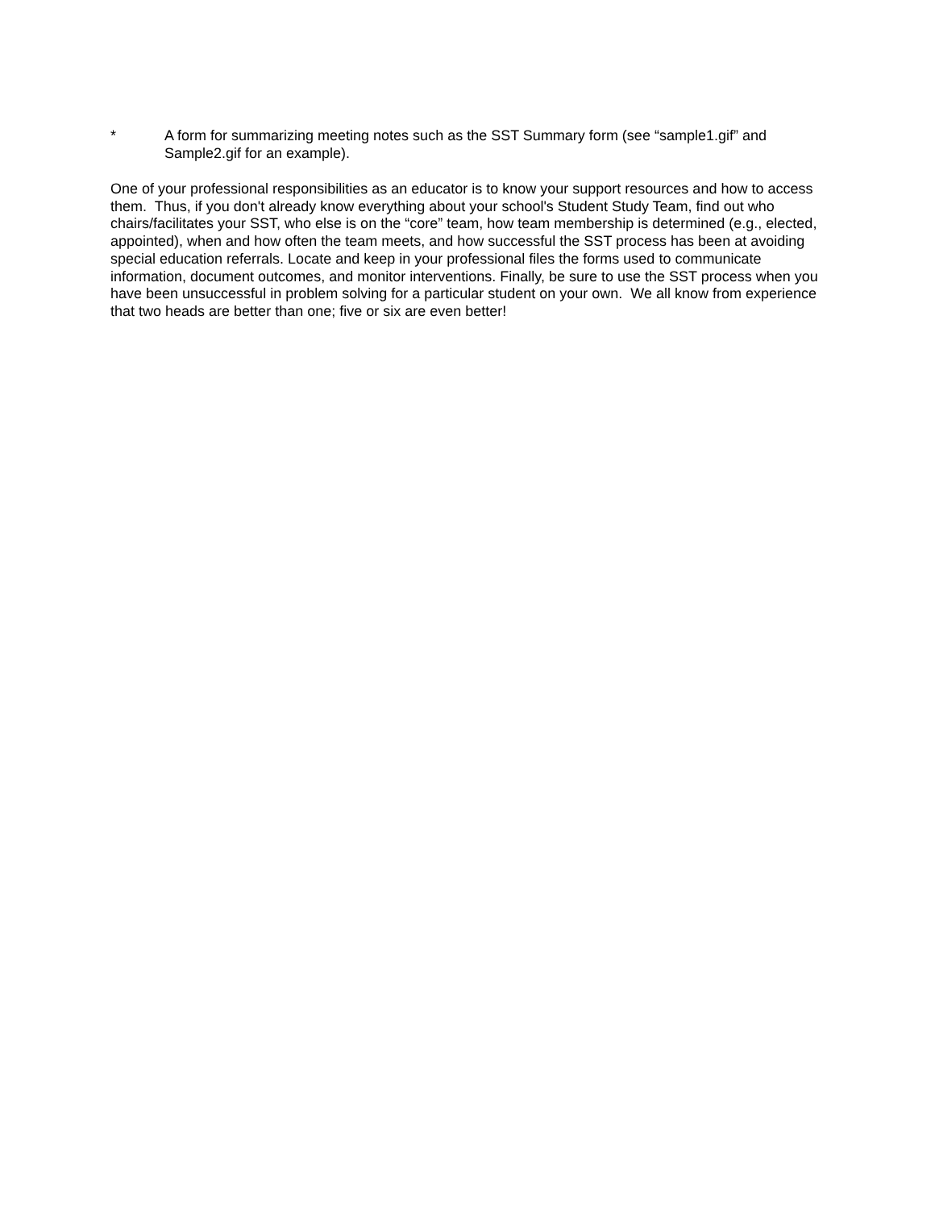* A form for summarizing meeting notes such as the SST Summary form (see “sample1.gif” and Sample2.gif for an example).
One of your professional responsibilities as an educator is to know your support resources and how to access them. Thus, if you don't already know everything about your school's Student Study Team, find out who chairs/facilitates your SST, who else is on the “core” team, how team membership is determined (e.g., elected, appointed), when and how often the team meets, and how successful the SST process has been at avoiding special education referrals. Locate and keep in your professional files the forms used to communicate information, document outcomes, and monitor interventions. Finally, be sure to use the SST process when you have been unsuccessful in problem solving for a particular student on your own. We all know from experience that two heads are better than one; five or six are even better!